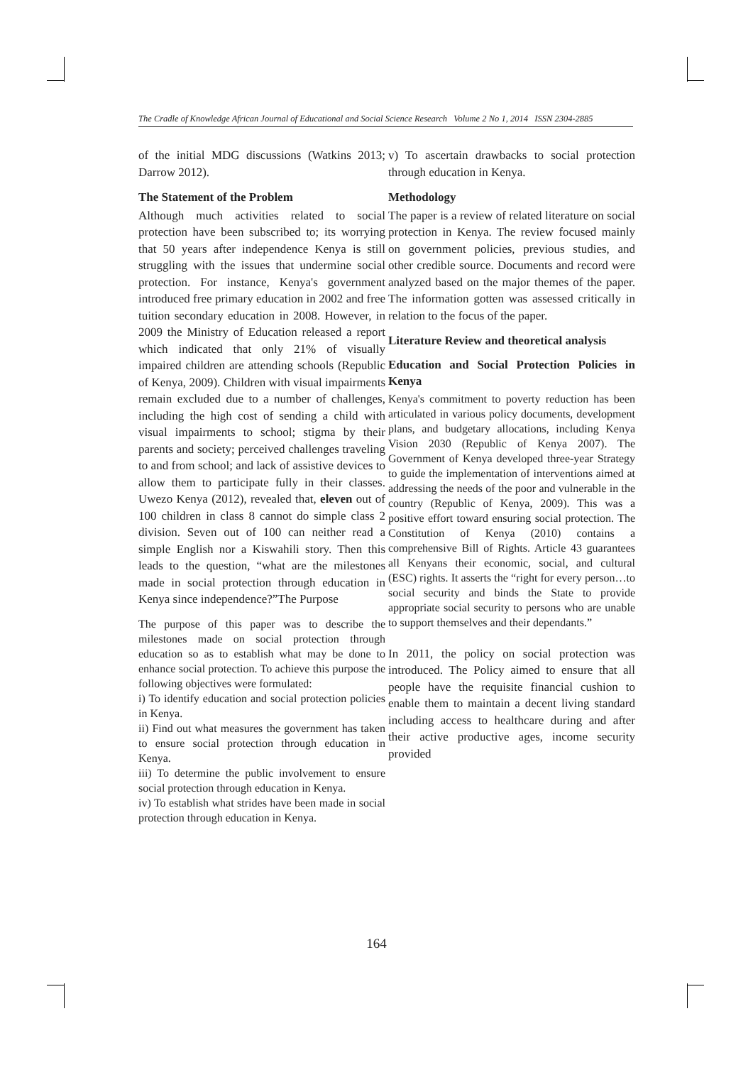The Cradle of Knowledge African Journal of Educational and Social Science Research Volume 2 No 1, 2014 ISSN 2304-2885
of the initial MDG discussions (Watkins 2013; Darrow 2012).
The Statement of the Problem
Although much activities related to social protection have been subscribed to; its worrying that 50 years after independence Kenya is still struggling with the issues that undermine social protection. For instance, Kenya's government introduced free primary education in 2002 and free tuition secondary education in 2008. However, in 2009 the Ministry of Education released a report which indicated that only 21% of visually impaired children are attending schools (Republic of Kenya, 2009). Children with visual impairments remain excluded due to a number of challenges, including the high cost of sending a child with visual impairments to school; stigma by their parents and society; perceived challenges traveling to and from school; and lack of assistive devices to allow them to participate fully in their classes. Uwezo Kenya (2012), revealed that, eleven out of 100 children in class 8 cannot do simple class 2 division. Seven out of 100 can neither read a simple English nor a Kiswahili story. Then this leads to the question, “what are the milestones made in social protection through education in Kenya since independence?”The Purpose
The purpose of this paper was to describe the milestones made on social protection through education so as to establish what may be done to enhance social protection. To achieve this purpose the following objectives were formulated:
i) To identify education and social protection policies in Kenya.
ii) Find out what measures the government has taken to ensure social protection through education in Kenya.
iii) To determine the public involvement to ensure social protection through education in Kenya.
iv) To establish what strides have been made in social protection through education in Kenya.
v) To ascertain drawbacks to social protection through education in Kenya.
Methodology
The paper is a review of related literature on social protection in Kenya. The review focused mainly on government policies, previous studies, and other credible source. Documents and record were analyzed based on the major themes of the paper. The information gotten was assessed critically in relation to the focus of the paper.
Literature Review and theoretical analysis
Education and Social Protection Policies in Kenya
Kenya's commitment to poverty reduction has been articulated in various policy documents, development plans, and budgetary allocations, including Kenya Vision 2030 (Republic of Kenya 2007). The Government of Kenya developed three-year Strategy to guide the implementation of interventions aimed at addressing the needs of the poor and vulnerable in the country (Republic of Kenya, 2009). This was a positive effort toward ensuring social protection. The Constitution of Kenya (2010) contains a comprehensive Bill of Rights. Article 43 guarantees all Kenyans their economic, social, and cultural (ESC) rights. It asserts the “right for every person…to social security and binds the State to provide appropriate social security to persons who are unable to support themselves and their dependants.”
In 2011, the policy on social protection was introduced. The Policy aimed to ensure that all people have the requisite financial cushion to enable them to maintain a decent living standard including access to healthcare during and after their active productive ages, income security provided
164